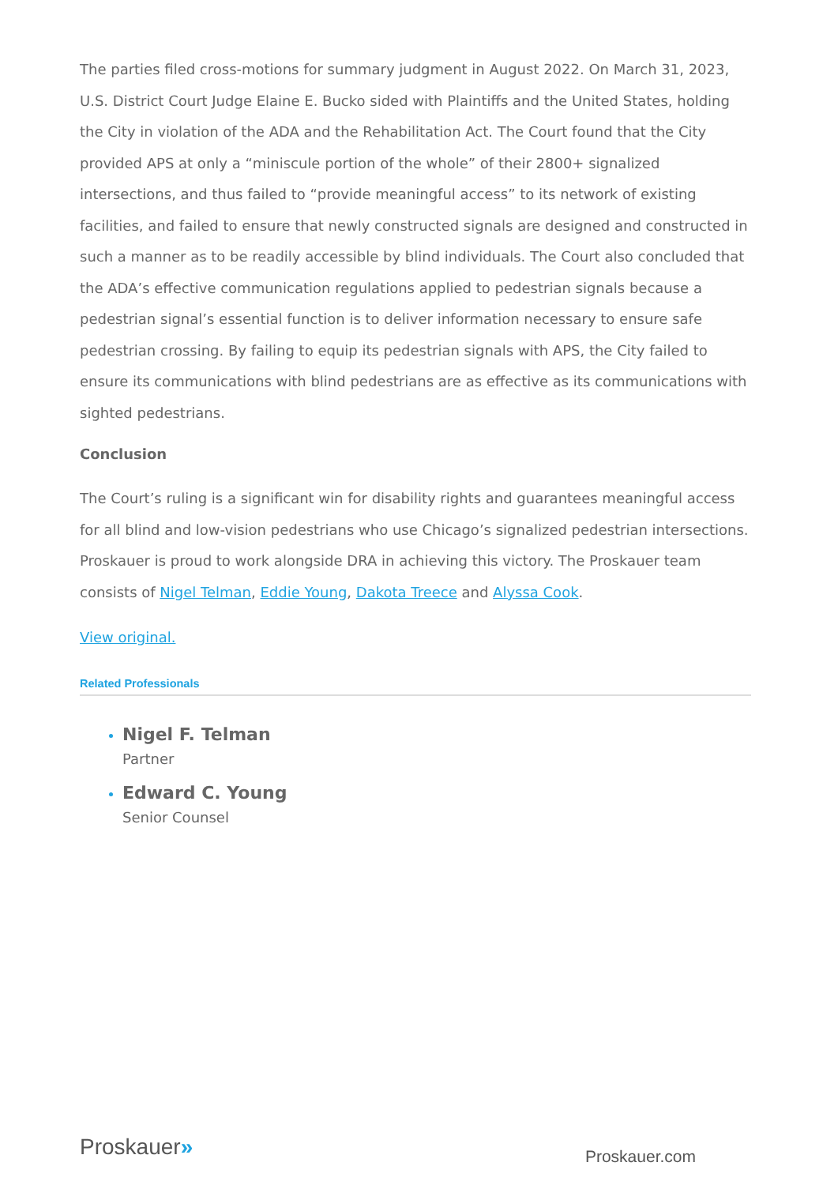The parties filed cross-motions for summary judgment in August 2022. On March 31, 2023, U.S. District Court Judge Elaine E. Bucko sided with Plaintiffs and the United States, holding the City in violation of the ADA and the Rehabilitation Act. The Court found that the City provided APS at only a “miniscule portion of the whole” of their 2800+ signalized intersections, and thus failed to “provide meaningful access” to its network of existing facilities, and failed to ensure that newly constructed signals are designed and constructed in such a manner as to be readily accessible by blind individuals. The Court also concluded that the ADA’s effective communication regulations applied to pedestrian signals because a pedestrian signal’s essential function is to deliver information necessary to ensure safe pedestrian crossing. By failing to equip its pedestrian signals with APS, the City failed to ensure its communications with blind pedestrians are as effective as its communications with sighted pedestrians.
Conclusion
The Court’s ruling is a significant win for disability rights and guarantees meaningful access for all blind and low-vision pedestrians who use Chicago’s signalized pedestrian intersections. Proskauer is proud to work alongside DRA in achieving this victory. The Proskauer team consists of Nigel Telman, Eddie Young, Dakota Treece and Alyssa Cook.
View original.
Related Professionals
Nigel F. Telman
Partner
Edward C. Young
Senior Counsel
Proskauer»
Proskauer.com